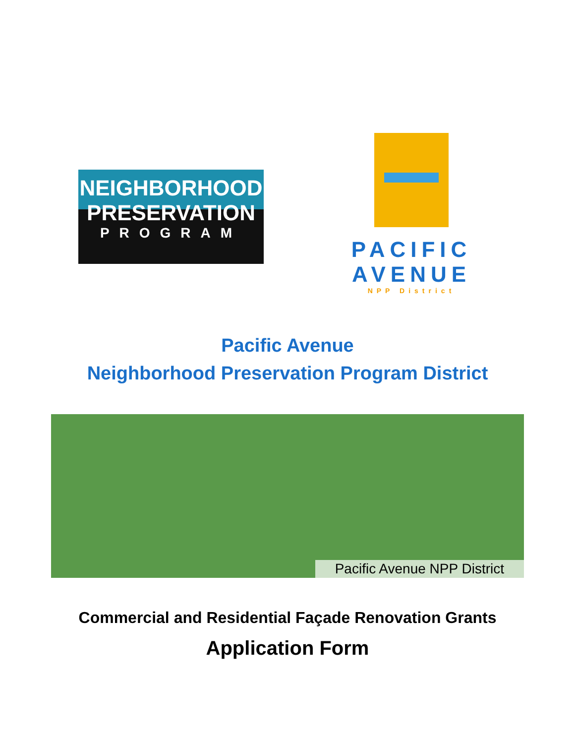NEIGHBORHOOD
PRESERVATION
PROGRAM
PACIFIC
AVENUE
NPP District
Pacific Avenue
Neighborhood Preservation Program District
Pacific Avenue NPP District
Commercial and Residential Façade Renovation Grants
Application Form